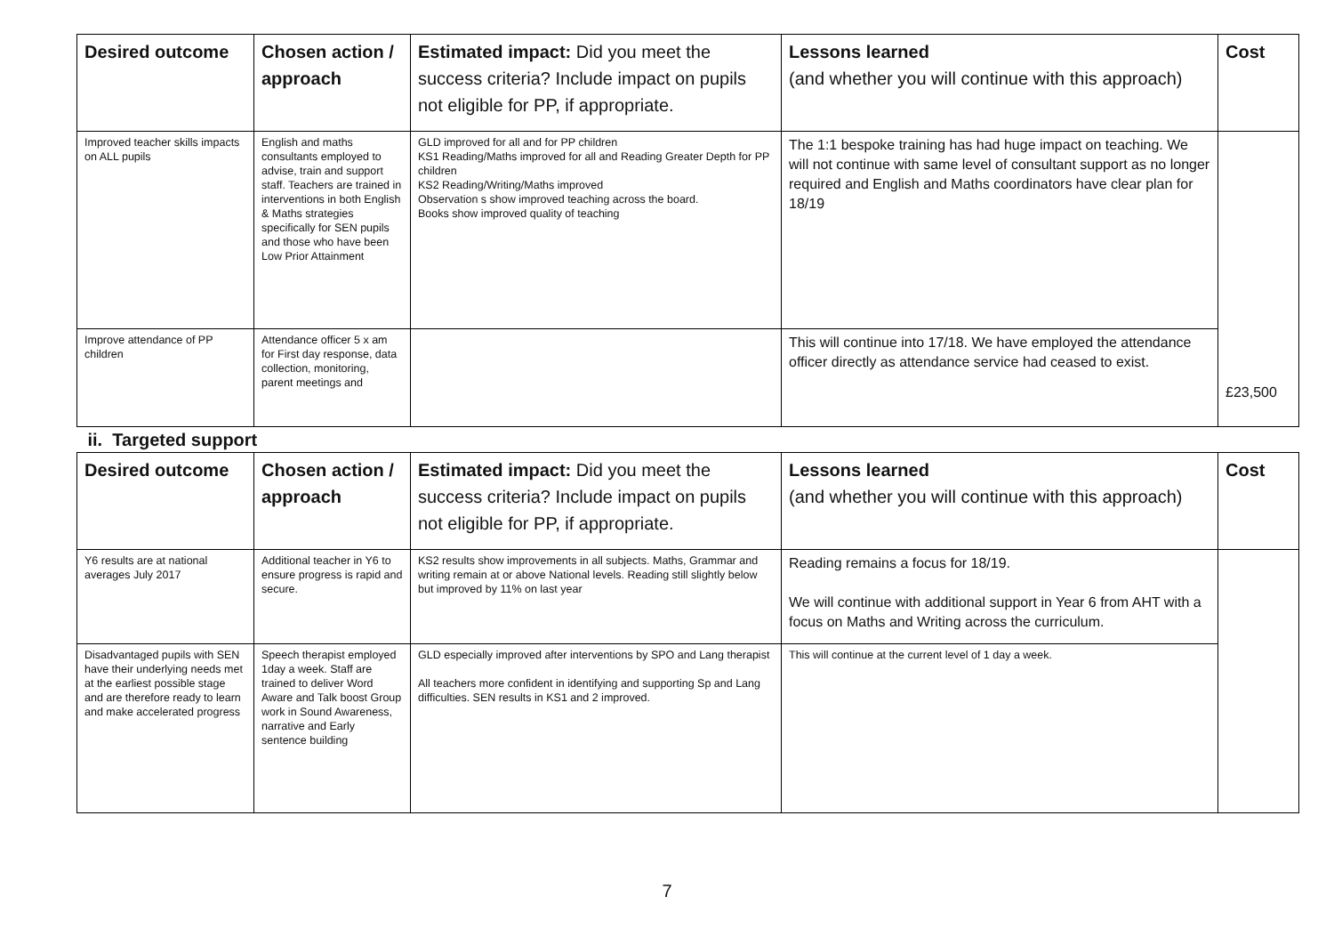| Desired outcome | Chosen action / approach | Estimated impact: Did you meet the success criteria? Include impact on pupils not eligible for PP, if appropriate. | Lessons learned (and whether you will continue with this approach) | Cost |
| --- | --- | --- | --- | --- |
| Improved teacher skills impacts on ALL pupils | English and maths consultants employed to advise, train and support staff. Teachers are trained in interventions in both English & Maths strategies specifically for SEN pupils and those who have been Low Prior Attainment | GLD improved for all and for PP children KS1 Reading/Maths improved for all and Reading Greater Depth for PP children KS2 Reading/Writing/Maths improved Observation s show improved teaching across the board. Books show improved quality of teaching | The 1:1 bespoke training has had huge impact on teaching. We will not continue with same level of consultant support as no longer required and English and Maths coordinators have clear plan for 18/19 | £23,500 |
| Improve attendance of PP children | Attendance officer 5 x am for First day response, data collection, monitoring, parent meetings and | | This will continue into 17/18. We have employed the attendance officer directly as attendance service had ceased to exist. | |
| ii. Targeted support | | | | |
| Desired outcome | Chosen action / approach | Estimated impact: Did you meet the success criteria? Include impact on pupils not eligible for PP, if appropriate. | Lessons learned (and whether you will continue with this approach) | Cost |
| Y6 results are at national averages July 2017 | Additional teacher in Y6 to ensure progress is rapid and secure. | KS2 results show improvements in all subjects. Maths, Grammar and writing remain at or above National levels. Reading still slightly below but improved by 11% on last year | Reading remains a focus for 18/19. We will continue with additional support in Year 6 from AHT with a focus on Maths and Writing across the curriculum. | |
| Disadvantaged pupils with SEN have their underlying needs met at the earliest possible stage and are therefore ready to learn and make accelerated progress | Speech therapist employed 1day a week. Staff are trained to deliver Word Aware and Talk boost Group work in Sound Awareness, narrative and Early sentence building | GLD especially improved after interventions by SPO and Lang therapist All teachers more confident in identifying and supporting Sp and Lang difficulties. SEN results in KS1 and 2 improved. | This will continue at the current level of 1 day a week. | |
7